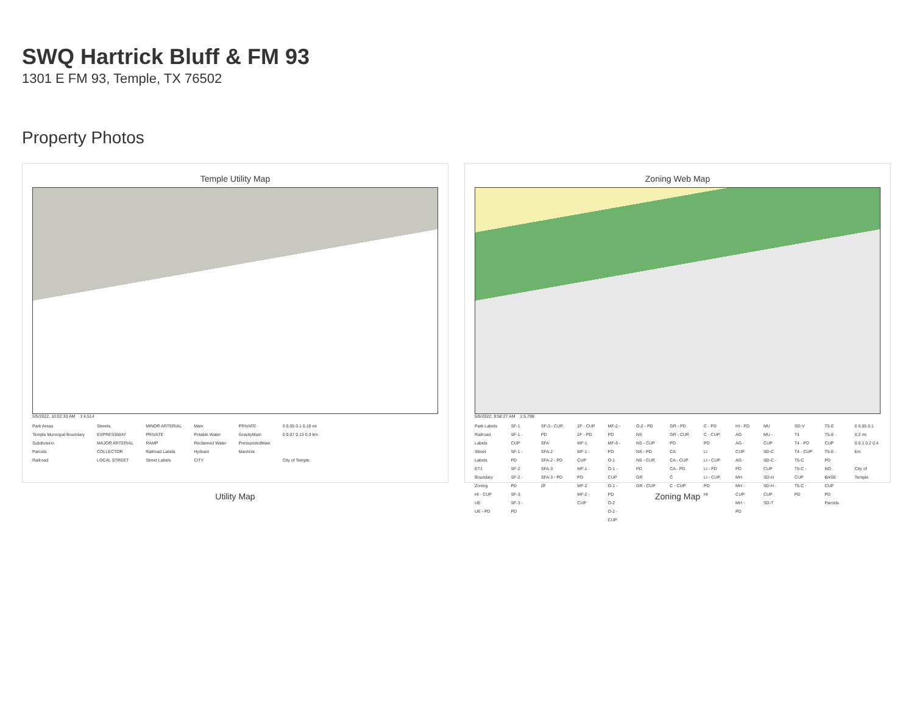SWQ Hartrick Bluff & FM 93
1301 E FM 93, Temple, TX 76502
Property Photos
Temple Utility Map
5/5/2022, 10:02:33 AM 1:4,514
Park Areas
Temple Municipal Boundary
Subdivision
Parcels
Railroad
Streets
EXPRESSWAY
MAJOR ARTERIAL
COLLECTOR
LOCAL STREET
MINOR ARTERIAL
PRIVATE
RAMP
Railroad Labels
Street Labels
Main
Potable Water
Reclaimed Water
Hydrant
CITY
PRIVATE
GravityMain
PressurizedMain
Manhole
0 0.05 0.1 0.19 mi
0 0.07 0.15 0.3 km
City of Temple
Utility Map
Zoning Web Map
5/5/2022, 9:58:27 AM 1:5,798
Park Labels
Railroad Labels
Street Labels
ETJ Boundary
Zoning
HI - CUP
UE
UE - PD
SF-1
SF-1 - CUP
SF-1 - PD
SF-2
SF-2 - PD
SF-3
SF-3 - PD
SF-3 - CUP, PD
SFA
SFA-2
SFA-2 - PD
SFA-3
SFA-3 - PD
2F
2F - CUP
2F - PD
MF-1
MF-1 - CUP
MF-1 - PD
MF-2
MF-2 - CUP
MF-2 - PD
MF-3 - PD
O-1
O-1 - CUP
O-1 - PD
O-2
O-2 - CUP
O-2 - PD
NS
NS - CUP
NS - PD
NS - CUP, PD
GR
GR - CUP
GR - PD
GR - CUP, PD
CA
CA - CUP
CA - PD
C
C - CUP
C - PD
C - CUP, PD
LI
LI - CUP
LI - PD
LI - CUP, PD
HI
HI - PD
AG
AG - CUP
AG - PD
MH
MH - CUP
MH - PD
MU
MU - CUP
SD-C
SD-C - CUP
SD-H
SD-H - CUP
SD-T
SD-V
T4
T4 - PD
T4 - CUP
T5-C
T5-C - CUP
T5-C - PD
T5-E
T5-E - CUP
T5-E - PD
NO BASE
CUP
PD
Parcels
0 0.05 0.1 0.2 mi
0 0.1 0.2 0.4 km
City of Temple
Zoning Map